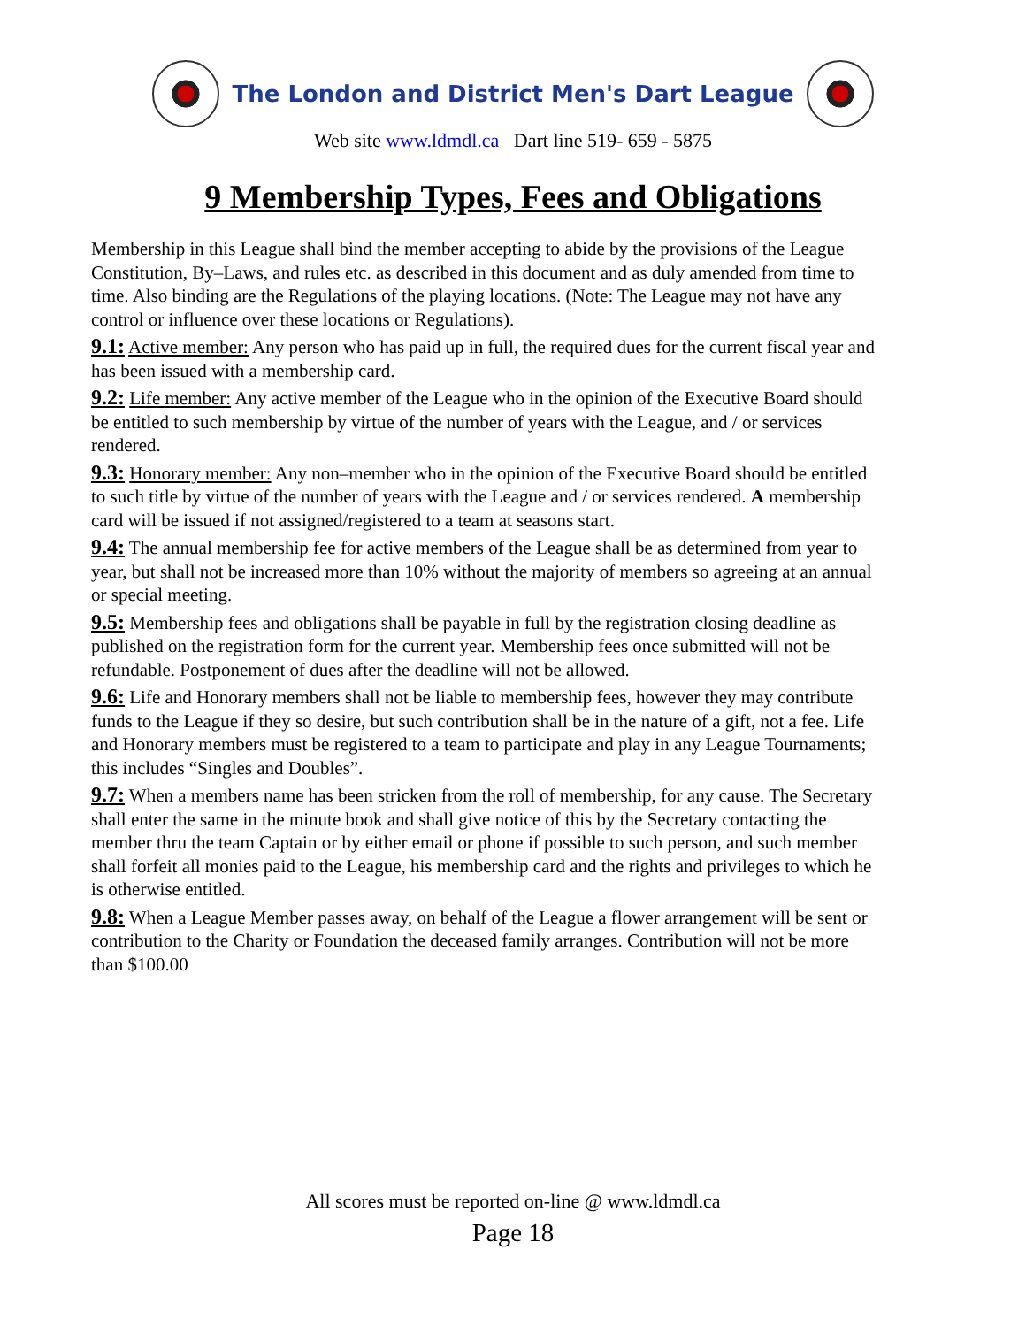The London and District Men's Dart League
Web site www.ldmdl.ca Dart line 519- 659 - 5875
9 Membership Types, Fees and Obligations
Membership in this League shall bind the member accepting to abide by the provisions of the League Constitution, By–Laws, and rules etc. as described in this document and as duly amended from time to time. Also binding are the Regulations of the playing locations. (Note: The League may not have any control or influence over these locations or Regulations).
9.1: Active member: Any person who has paid up in full, the required dues for the current fiscal year and has been issued with a membership card.
9.2: Life member: Any active member of the League who in the opinion of the Executive Board should be entitled to such membership by virtue of the number of years with the League, and / or services rendered.
9.3: Honorary member: Any non–member who in the opinion of the Executive Board should be entitled to such title by virtue of the number of years with the League and / or services rendered. A membership card will be issued if not assigned/registered to a team at seasons start.
9.4: The annual membership fee for active members of the League shall be as determined from year to year, but shall not be increased more than 10% without the majority of members so agreeing at an annual or special meeting.
9.5: Membership fees and obligations shall be payable in full by the registration closing deadline as published on the registration form for the current year. Membership fees once submitted will not be refundable. Postponement of dues after the deadline will not be allowed.
9.6: Life and Honorary members shall not be liable to membership fees, however they may contribute funds to the League if they so desire, but such contribution shall be in the nature of a gift, not a fee. Life and Honorary members must be registered to a team to participate and play in any League Tournaments; this includes “Singles and Doubles”.
9.7: When a members name has been stricken from the roll of membership, for any cause. The Secretary shall enter the same in the minute book and shall give notice of this by the Secretary contacting the member thru the team Captain or by either email or phone if possible to such person, and such member shall forfeit all monies paid to the League, his membership card and the rights and privileges to which he is otherwise entitled.
9.8: When a League Member passes away, on behalf of the League a flower arrangement will be sent or contribution to the Charity or Foundation the deceased family arranges. Contribution will not be more than $100.00
All scores must be reported on-line @ www.ldmdl.ca
Page 18